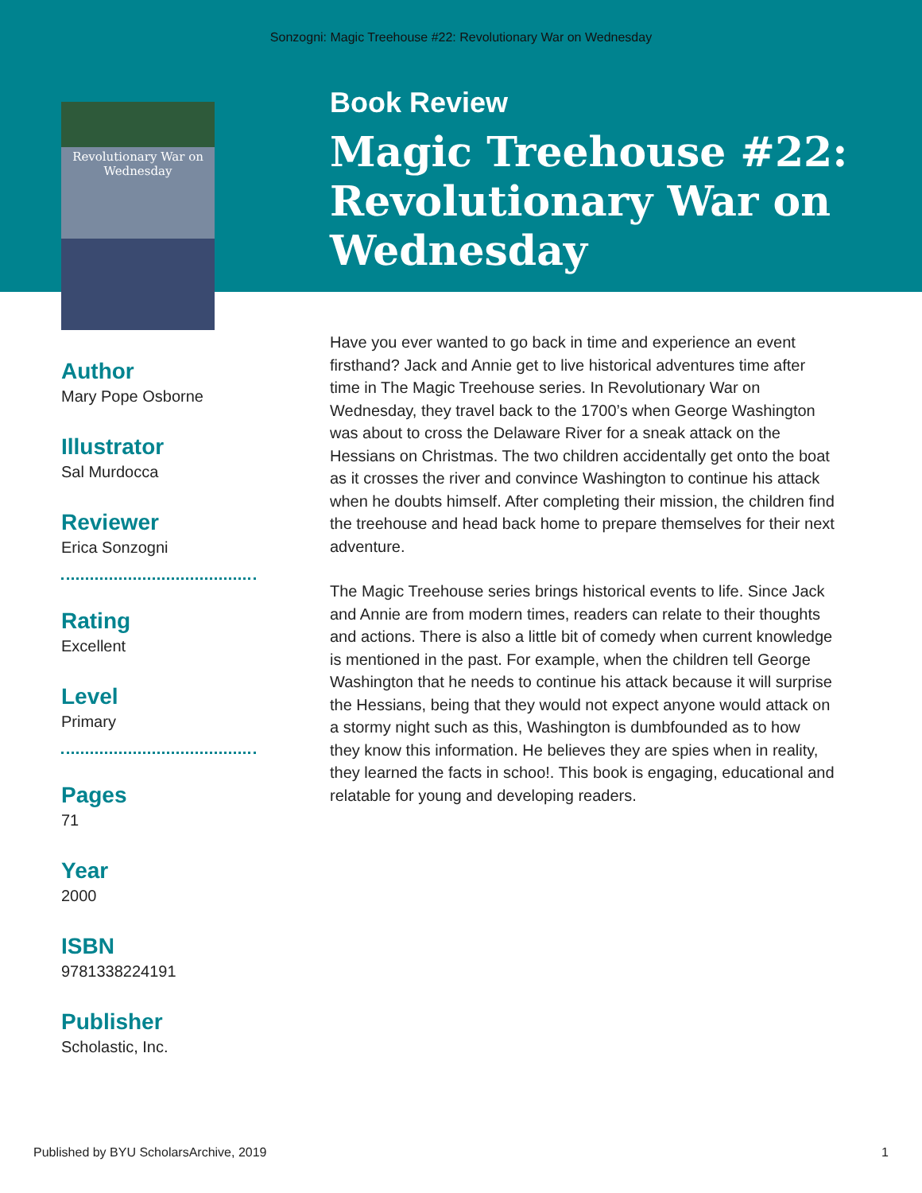Sonzogni: Magic Treehouse #22: Revolutionary War on Wednesday
Revolutionary War on Wednesday
Author
Mary Pope Osborne
Illustrator
Sal Murdocca
Reviewer
Erica Sonzogni
Rating
Excellent
Level
Primary
Pages
71
Year
2000
ISBN
9781338224191
Publisher
Scholastic, Inc.
Book Review
Magic Treehouse #22: Revolutionary War on Wednesday
Have you ever wanted to go back in time and experience an event firsthand? Jack and Annie get to live historical adventures time after time in The Magic Treehouse series. In Revolutionary War on Wednesday, they travel back to the 1700’s when George Washington was about to cross the Delaware River for a sneak attack on the Hessians on Christmas. The two children accidentally get onto the boat as it crosses the river and convince Washington to continue his attack when he doubts himself. After completing their mission, the children find the treehouse and head back home to prepare themselves for their next adventure.
The Magic Treehouse series brings historical events to life. Since Jack and Annie are from modern times, readers can relate to their thoughts and actions. There is also a little bit of comedy when current knowledge is mentioned in the past. For example, when the children tell George Washington that he needs to continue his attack because it will surprise the Hessians, being that they would not expect anyone would attack on a stormy night such as this, Washington is dumbfounded as to how they know this information. He believes they are spies when in reality, they learned the facts in schoo!. This book is engaging, educational and relatable for young and developing readers.
Published by BYU ScholarsArchive, 2019 1